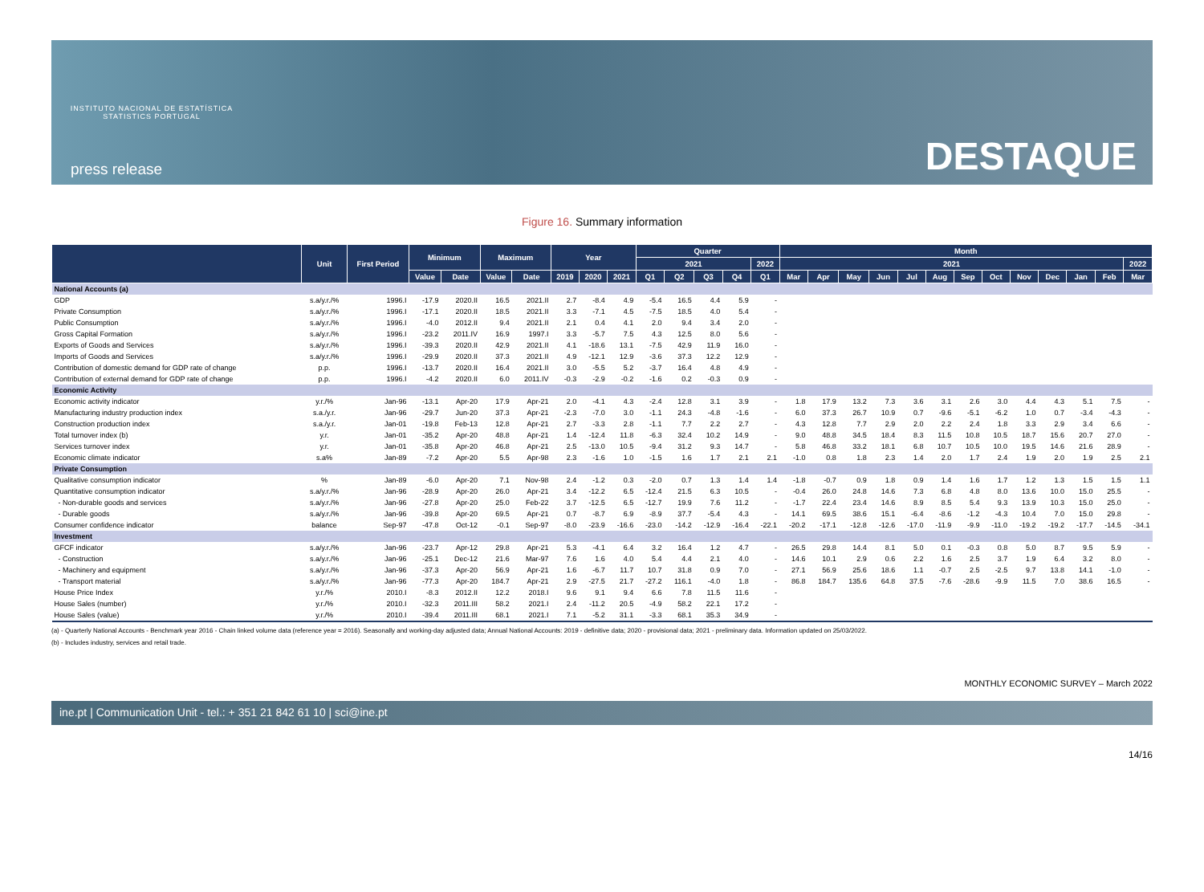INSTITUTO NACIONAL DE ESTATÍSTICA
STATISTICS PORTUGAL
press release DESTAQUE
Figure 16. Summary information
| | Unit | First Period | Minimum | | Maximum | | Year | | | Quarter | | | | | Month | | | | | | | | | | | | |
| --- | --- | --- | --- | --- | --- | --- | --- | --- | --- | --- | --- | --- | --- | --- | --- | --- | --- | --- | --- | --- | --- | --- | --- | --- | --- | --- | --- |
| | | | | | | | | | | 2021 | | | | 2022 | 2021 | | | | | | | | | | | | 2022 |
| | | | Value | Date | Value | Date | 2019 | 2020 | 2021 | Q1 | Q2 | Q3 | Q4 | Q1 | Mar | Apr | May | Jun | Jul | Aug | Sep | Oct | Nov | Dec | Jan | Feb | Mar |
| National Accounts (a) | | | | | | | | | | | | | | | | | | | | | | | | | | | |
| GDP | s.a/y.r./% | 1996.I | -17.9 | 2020.II | 16.5 | 2021.II | 2.7 | -8.4 | 4.9 | -5.4 | 16.5 | 4.4 | 5.9 | - | | | | | | | | | | | | | |
| Private Consumption | s.a/y.r./% | 1996.I | -17.1 | 2020.II | 18.5 | 2021.II | 3.3 | -7.1 | 4.5 | -7.5 | 18.5 | 4.0 | 5.4 | - | | | | | | | | | | | | | |
| Public Consumption | s.a/y.r./% | 1996.I | -4.0 | 2012.II | 9.4 | 2021.II | 2.1 | 0.4 | 4.1 | 2.0 | 9.4 | 3.4 | 2.0 | - | | | | | | | | | | | | | |
| Gross Capital Formation | s.a/y.r./% | 1996.I | -23.2 | 2011.IV | 16.9 | 1997.I | 3.3 | -5.7 | 7.5 | 4.3 | 12.5 | 8.0 | 5.6 | - | | | | | | | | | | | | | |
| Exports of Goods and Services | s.a/y.r./% | 1996.I | -39.3 | 2020.II | 42.9 | 2021.II | 4.1 | -18.6 | 13.1 | -7.5 | 42.9 | 11.9 | 16.0 | - | | | | | | | | | | | | | |
| Imports of Goods and Services | s.a/y.r./% | 1996.I | -29.9 | 2020.II | 37.3 | 2021.II | 4.9 | -12.1 | 12.9 | -3.6 | 37.3 | 12.2 | 12.9 | - | | | | | | | | | | | | | |
| Contribution of domestic demand for GDP rate of change | p.p. | 1996.I | -13.7 | 2020.II | 16.4 | 2021.II | 3.0 | -5.5 | 5.2 | -3.7 | 16.4 | 4.8 | 4.9 | - | | | | | | | | | | | | | |
| Contribution of external demand for GDP rate of change | p.p. | 1996.I | -4.2 | 2020.II | 6.0 | 2011.IV | -0.3 | -2.9 | -0.2 | -1.6 | 0.2 | -0.3 | 0.9 | - | | | | | | | | | | | | | |
| Economic Activity | | | | | | | | | | | | | | | | | | | | | | | | | | | |
| Economic activity indicator | y.r./% | Jan-96 | -13.1 | Apr-20 | 17.9 | Apr-21 | 2.0 | -4.1 | 4.3 | -2.4 | 12.8 | 3.1 | 3.9 | - | 1.8 | 17.9 | 13.2 | 7.3 | 3.6 | 3.1 | 2.6 | 3.0 | 4.4 | 4.3 | 5.1 | 7.5 | - |
| Manufacturing industry production index | s.a./y.r. | Jan-96 | -29.7 | Jun-20 | 37.3 | Apr-21 | -2.3 | -7.0 | 3.0 | -1.1 | 24.3 | -4.8 | -1.6 | - | 6.0 | 37.3 | 26.7 | 10.9 | 0.7 | -9.6 | -5.1 | -6.2 | 1.0 | 0.7 | -3.4 | -4.3 | - |
| Construction production index | s.a./y.r. | Jan-01 | -19.8 | Feb-13 | 12.8 | Apr-21 | 2.7 | -3.3 | 2.8 | -1.1 | 7.7 | 2.2 | 2.7 | - | 4.3 | 12.8 | 7.7 | 2.9 | 2.0 | 2.2 | 2.4 | 1.8 | 3.3 | 2.9 | 3.4 | 6.6 | - |
| Total turnover index (b) | y.r. | Jan-01 | -35.2 | Apr-20 | 48.8 | Apr-21 | 1.4 | -12.4 | 11.8 | -6.3 | 32.4 | 10.2 | 14.9 | - | 9.0 | 48.8 | 34.5 | 18.4 | 8.3 | 11.5 | 10.8 | 10.5 | 18.7 | 15.6 | 20.7 | 27.0 | - |
| Services turnover index | y.r. | Jan-01 | -35.8 | Apr-20 | 46.8 | Apr-21 | 2.5 | -13.0 | 10.5 | -9.4 | 31.2 | 9.3 | 14.7 | - | 5.8 | 46.8 | 33.2 | 18.1 | 6.8 | 10.7 | 10.5 | 10.0 | 19.5 | 14.6 | 21.6 | 28.9 | - |
| Economic climate indicator | s.a% | Jan-89 | -7.2 | Apr-20 | 5.5 | Apr-98 | 2.3 | -1.6 | 1.0 | -1.5 | 1.6 | 1.7 | 2.1 | 2.1 | -1.0 | 0.8 | 1.8 | 2.3 | 1.4 | 2.0 | 1.7 | 2.4 | 1.9 | 2.0 | 1.9 | 2.5 | 2.1 |
| Private Consumption | | | | | | | | | | | | | | | | | | | | | | | | | | | |
| Qualitative consumption indicator | % | Jan-89 | -6.0 | Apr-20 | 7.1 | Nov-98 | 2.4 | -1.2 | 0.3 | -2.0 | 0.7 | 1.3 | 1.4 | 1.4 | -1.8 | -0.7 | 0.9 | 1.8 | 0.9 | 1.4 | 1.6 | 1.7 | 1.2 | 1.3 | 1.5 | 1.5 | 1.1 |
| Quantitative consumption indicator | s.a/y.r./% | Jan-96 | -28.9 | Apr-20 | 26.0 | Apr-21 | 3.4 | -12.2 | 6.5 | -12.4 | 21.5 | 6.3 | 10.5 | - | -0.4 | 26.0 | 24.8 | 14.6 | 7.3 | 6.8 | 4.8 | 8.0 | 13.6 | 10.0 | 15.0 | 25.5 | - |
| - Non-durable goods and services | s.a/y.r./% | Jan-96 | -27.8 | Apr-20 | 25.0 | Feb-22 | 3.7 | -12.5 | 6.5 | -12.7 | 19.9 | 7.6 | 11.2 | - | -1.7 | 22.4 | 23.4 | 14.6 | 8.9 | 8.5 | 5.4 | 9.3 | 13.9 | 10.3 | 15.0 | 25.0 | - |
| - Durable goods | s.a/y.r./% | Jan-96 | -39.8 | Apr-20 | 69.5 | Apr-21 | 0.7 | -8.7 | 6.9 | -8.9 | 37.7 | -5.4 | 4.3 | - | 14.1 | 69.5 | 38.6 | 15.1 | -6.4 | -8.6 | -1.2 | -4.3 | 10.4 | 7.0 | 15.0 | 29.8 | - |
| Consumer confidence indicator | balance | Sep-97 | -47.8 | Oct-12 | -0.1 | Sep-97 | -8.0 | -23.9 | -16.6 | -23.0 | -14.2 | -12.9 | -16.4 | -22.1 | -20.2 | -17.1 | -12.8 | -12.6 | -17.0 | -11.9 | -9.9 | -11.0 | -19.2 | -19.2 | -17.7 | -14.5 | -34.1 |
| Investment | | | | | | | | | | | | | | | | | | | | | | | | | | | |
| GFCF indicator | s.a/y.r./% | Jan-96 | -23.7 | Apr-12 | 29.8 | Apr-21 | 5.3 | -4.1 | 6.4 | 3.2 | 16.4 | 1.2 | 4.7 | - | 26.5 | 29.8 | 14.4 | 8.1 | 5.0 | 0.1 | -0.3 | 0.8 | 5.0 | 8.7 | 9.5 | 5.9 | - |
| - Construction | s.a/y.r./% | Jan-96 | -25.1 | Dec-12 | 21.6 | Mar-97 | 7.6 | 1.6 | 4.0 | 5.4 | 4.4 | 2.1 | 4.0 | - | 14.6 | 10.1 | 2.9 | 0.6 | 2.2 | 1.6 | 2.5 | 3.7 | 1.9 | 6.4 | 3.2 | 8.0 | - |
| - Machinery and equipment | s.a/y.r./% | Jan-96 | -37.3 | Apr-20 | 56.9 | Apr-21 | 1.6 | -6.7 | 11.7 | 10.7 | 31.8 | 0.9 | 7.0 | - | 27.1 | 56.9 | 25.6 | 18.6 | 1.1 | -0.7 | 2.5 | -2.5 | 9.7 | 13.8 | 14.1 | -1.0 | - |
| - Transport material | s.a/y.r./% | Jan-96 | -77.3 | Apr-20 | 184.7 | Apr-21 | 2.9 | -27.5 | 21.7 | -27.2 | 116.1 | -4.0 | 1.8 | - | 86.8 | 184.7 | 135.6 | 64.8 | 37.5 | -7.6 | -28.6 | -9.9 | 11.5 | 7.0 | 38.6 | 16.5 | - |
| House Price Index | y.r./% | 2010.I | -8.3 | 2012.II | 12.2 | 2018.I | 9.6 | 9.1 | 9.4 | 6.6 | 7.8 | 11.5 | 11.6 | - | | | | | | | | | | | | | |
| House Sales (number) | y.r./% | 2010.I | -32.3 | 2011.III | 58.2 | 2021.I | 2.4 | -11.2 | 20.5 | -4.9 | 58.2 | 22.1 | 17.2 | - | | | | | | | | | | | | | |
| House Sales (value) | y.r./% | 2010.I | -39.4 | 2011.III | 68.1 | 2021.I | 7.1 | -5.2 | 31.1 | -3.3 | 68.1 | 35.3 | 34.9 | - | | | | | | | | | | | | | |
(a) - Quarterly National Accounts - Benchmark year 2016 - Chain linked volume data (reference year = 2016). Seasonally and working-day adjusted data; Annual National Accounts: 2019 - definitive data; 2020 - provisional data; 2021 - preliminary data. Information updated on 25/03/2022.
(b) - Includes industry, services and retail trade.
MONTHLY ECONOMIC SURVEY – March 2022
ine.pt | Communication Unit - tel.: + 351 21 842 61 10 | sci@ine.pt
14/16